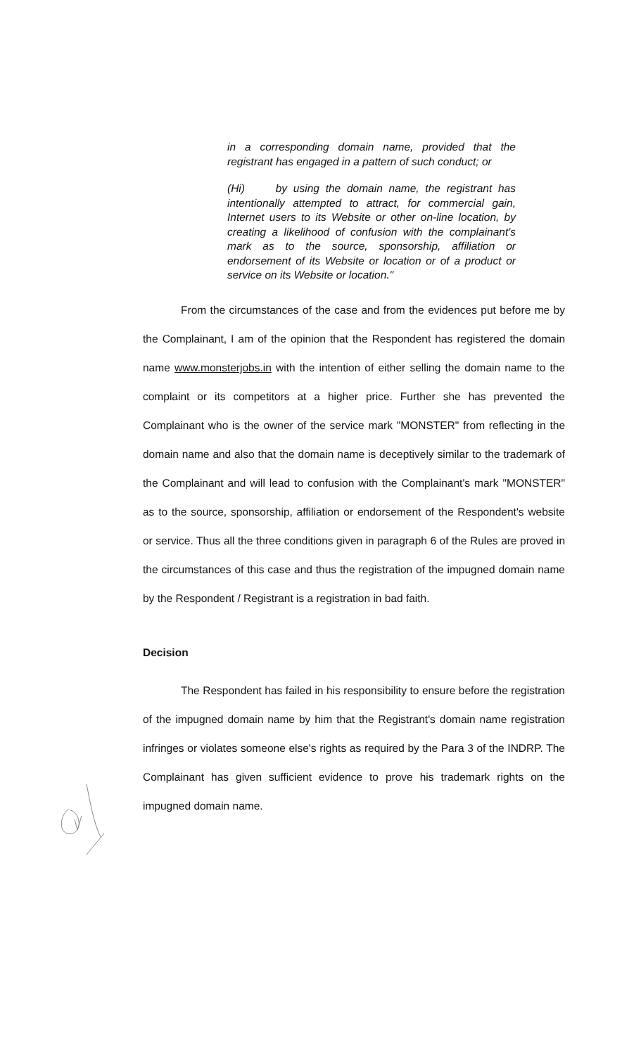in a corresponding domain name, provided that the registrant has engaged in a pattern of such conduct; or
(Hi) by using the domain name, the registrant has intentionally attempted to attract, for commercial gain, Internet users to its Website or other on-line location, by creating a likelihood of confusion with the complainant's mark as to the source, sponsorship, affiliation or endorsement of its Website or location or of a product or service on its Website or location."
From the circumstances of the case and from the evidences put before me by the Complainant, I am of the opinion that the Respondent has registered the domain name www.monsterjobs.in with the intention of either selling the domain name to the complaint or its competitors at a higher price. Further she has prevented the Complainant who is the owner of the service mark "MONSTER" from reflecting in the domain name and also that the domain name is deceptively similar to the trademark of the Complainant and will lead to confusion with the Complainant's mark "MONSTER" as to the source, sponsorship, affiliation or endorsement of the Respondent's website or service. Thus all the three conditions given in paragraph 6 of the Rules are proved in the circumstances of this case and thus the registration of the impugned domain name by the Respondent / Registrant is a registration in bad faith.
Decision
The Respondent has failed in his responsibility to ensure before the registration of the impugned domain name by him that the Registrant's domain name registration infringes or violates someone else's rights as required by the Para 3 of the INDRP. The Complainant has given sufficient evidence to prove his trademark rights on the impugned domain name.